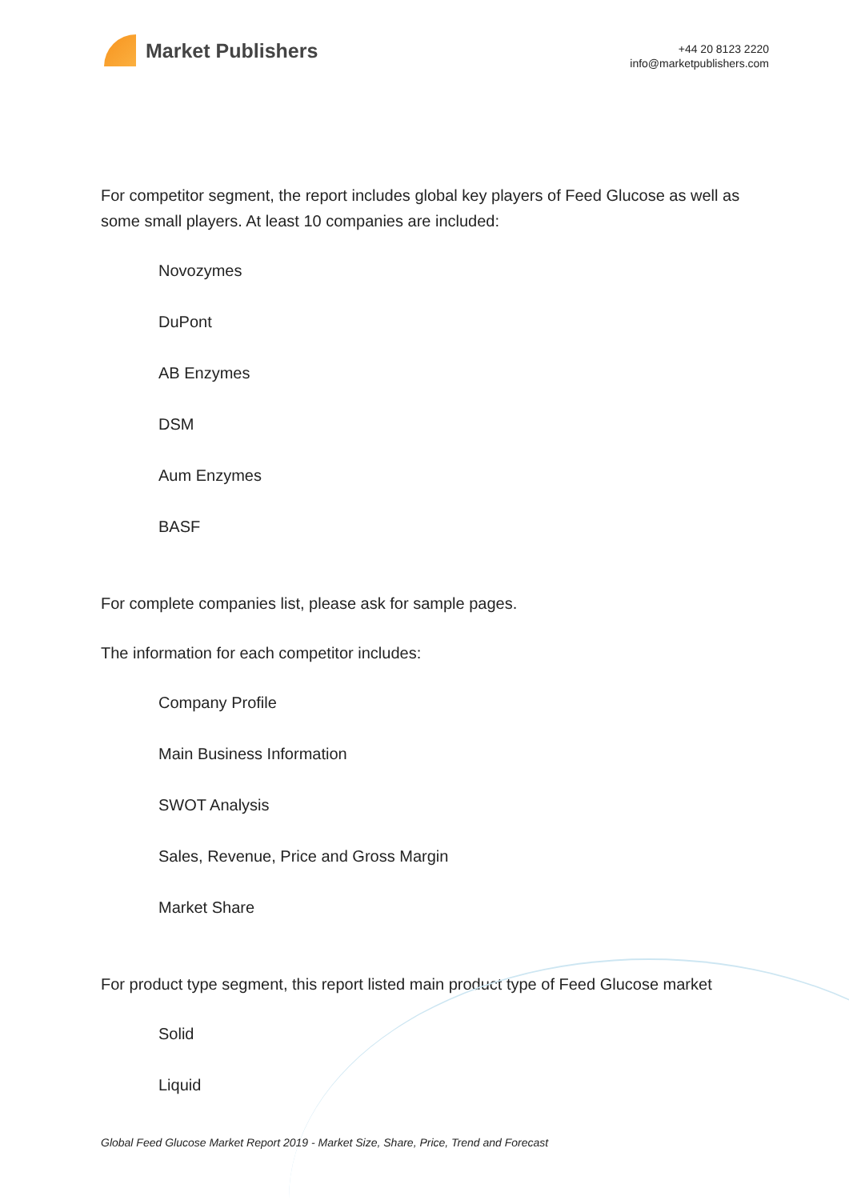Market Publishers
+44 20 8123 2220
info@marketpublishers.com
For competitor segment, the report includes global key players of Feed Glucose as well as some small players. At least 10 companies are included:
Novozymes
DuPont
AB Enzymes
DSM
Aum Enzymes
BASF
For complete companies list, please ask for sample pages.
The information for each competitor includes:
Company Profile
Main Business Information
SWOT Analysis
Sales, Revenue, Price and Gross Margin
Market Share
For product type segment, this report listed main product type of Feed Glucose market
Solid
Liquid
Global Feed Glucose Market Report 2019 - Market Size, Share, Price, Trend and Forecast